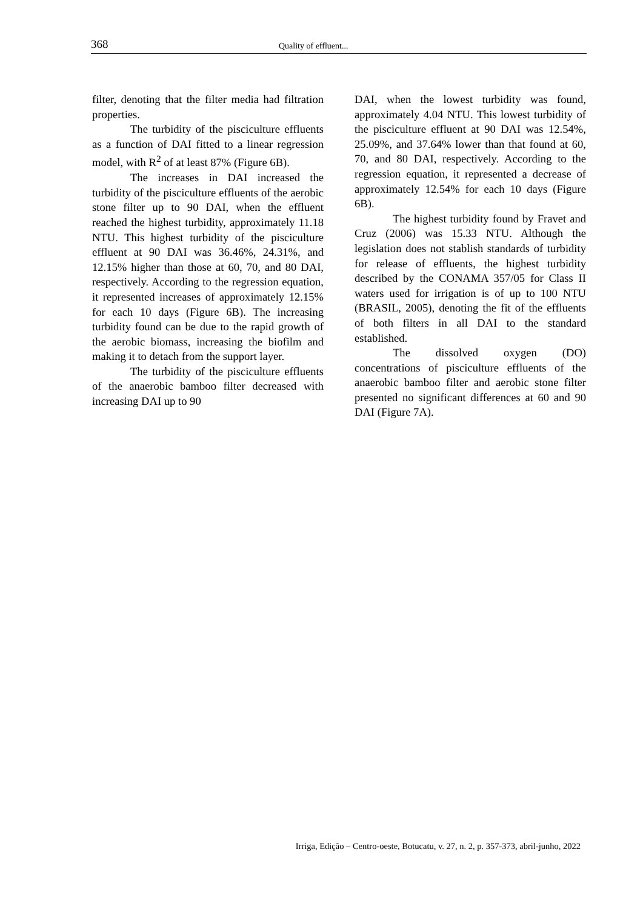368 Quality of effluent...
filter, denoting that the filter media had filtration properties.
The turbidity of the pisciculture effluents as a function of DAI fitted to a linear regression model, with R<sup>2</sup> of at least 87% (Figure 6B).
The increases in DAI increased the turbidity of the pisciculture effluents of the aerobic stone filter up to 90 DAI, when the effluent reached the highest turbidity, approximately 11.18 NTU. This highest turbidity of the pisciculture effluent at 90 DAI was 36.46%, 24.31%, and 12.15% higher than those at 60, 70, and 80 DAI, respectively. According to the regression equation, it represented increases of approximately 12.15% for each 10 days (Figure 6B). The increasing turbidity found can be due to the rapid growth of the aerobic biomass, increasing the biofilm and making it to detach from the support layer.
The turbidity of the pisciculture effluents of the anaerobic bamboo filter decreased with increasing DAI up to 90
DAI, when the lowest turbidity was found, approximately 4.04 NTU. This lowest turbidity of the pisciculture effluent at 90 DAI was 12.54%, 25.09%, and 37.64% lower than that found at 60, 70, and 80 DAI, respectively. According to the regression equation, it represented a decrease of approximately 12.54% for each 10 days (Figure 6B).
The highest turbidity found by Fravet and Cruz (2006) was 15.33 NTU. Although the legislation does not stablish standards of turbidity for release of effluents, the highest turbidity described by the CONAMA 357/05 for Class II waters used for irrigation is of up to 100 NTU (BRASIL, 2005), denoting the fit of the effluents of both filters in all DAI to the standard established.
The dissolved oxygen (DO) concentrations of pisciculture effluents of the anaerobic bamboo filter and aerobic stone filter presented no significant differences at 60 and 90 DAI (Figure 7A).
Irriga, Edição – Centro-oeste, Botucatu, v. 27, n. 2, p. 357-373, abril-junho, 2022